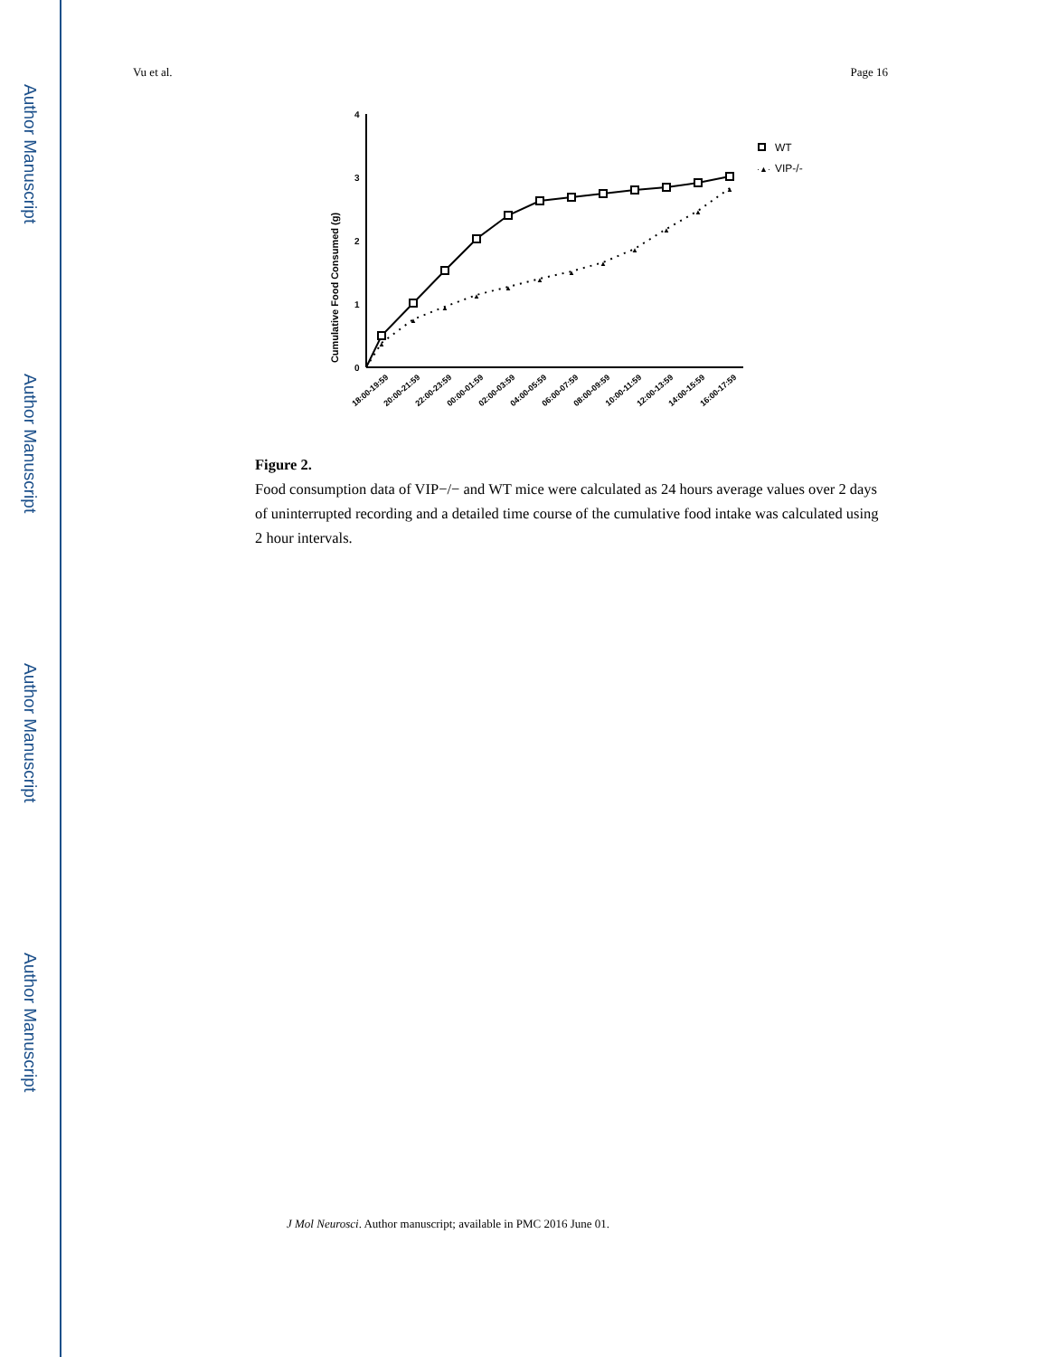Author Manuscript
Author Manuscript
Author Manuscript
Author Manuscript
Vu et al. Page 16
Cumulative Food Consumed (g)
0
1
2
3
4
▲
▲
▲
▲
▲
▲
▲
▲
▲
▲
▲
▲
18:00-19:59
20:00-21:59
22:00-23:59
00:00-01:59
02:00-03:59
04:00-05:59
06:00-07:59
08:00-09:59
10:00-11:59
12:00-13:59
14:00-15:59
16:00-17:59
WT
·▲·
VIP-/-
Figure 2.
Food consumption data of VIP−/− and WT mice were calculated as 24 hours average values over 2 days of uninterrupted recording and a detailed time course of the cumulative food intake was calculated using 2 hour intervals.
J Mol Neurosci. Author manuscript; available in PMC 2016 June 01.